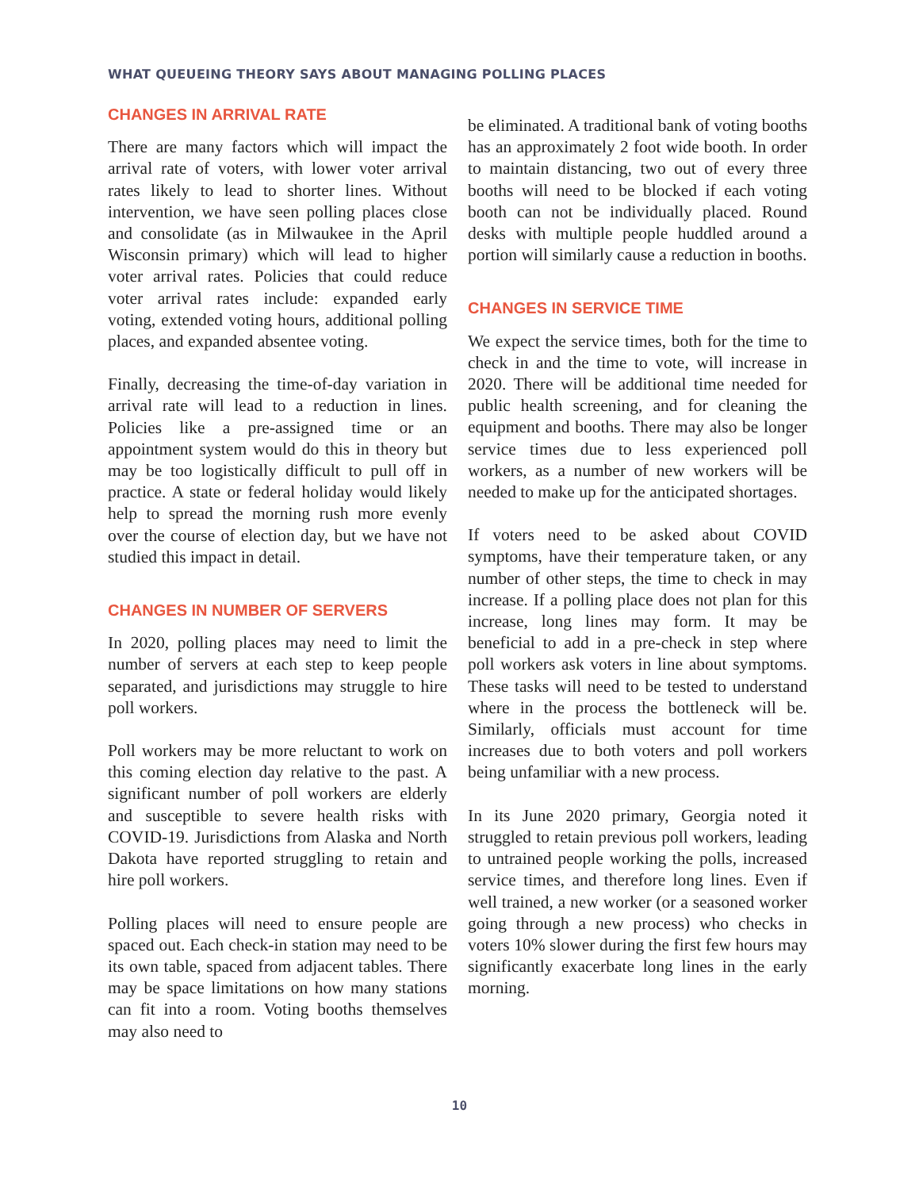WHAT QUEUEING THEORY SAYS ABOUT MANAGING POLLING PLACES
CHANGES IN ARRIVAL RATE
There are many factors which will impact the arrival rate of voters, with lower voter arrival rates likely to lead to shorter lines. Without intervention, we have seen polling places close and consolidate (as in Milwaukee in the April Wisconsin primary) which will lead to higher voter arrival rates. Policies that could reduce voter arrival rates include: expanded early voting, extended voting hours, additional polling places, and expanded absentee voting.
Finally, decreasing the time-of-day variation in arrival rate will lead to a reduction in lines. Policies like a pre-assigned time or an appointment system would do this in theory but may be too logistically difficult to pull off in practice. A state or federal holiday would likely help to spread the morning rush more evenly over the course of election day, but we have not studied this impact in detail.
CHANGES IN NUMBER OF SERVERS
In 2020, polling places may need to limit the number of servers at each step to keep people separated, and jurisdictions may struggle to hire poll workers.
Poll workers may be more reluctant to work on this coming election day relative to the past. A significant number of poll workers are elderly and susceptible to severe health risks with COVID-19. Jurisdictions from Alaska and North Dakota have reported struggling to retain and hire poll workers.
Polling places will need to ensure people are spaced out. Each check-in station may need to be its own table, spaced from adjacent tables. There may be space limitations on how many stations can fit into a room. Voting booths themselves may also need to
be eliminated. A traditional bank of voting booths has an approximately 2 foot wide booth. In order to maintain distancing, two out of every three booths will need to be blocked if each voting booth can not be individually placed. Round desks with multiple people huddled around a portion will similarly cause a reduction in booths.
CHANGES IN SERVICE TIME
We expect the service times, both for the time to check in and the time to vote, will increase in 2020. There will be additional time needed for public health screening, and for cleaning the equipment and booths. There may also be longer service times due to less experienced poll workers, as a number of new workers will be needed to make up for the anticipated shortages.
If voters need to be asked about COVID symptoms, have their temperature taken, or any number of other steps, the time to check in may increase. If a polling place does not plan for this increase, long lines may form. It may be beneficial to add in a pre-check in step where poll workers ask voters in line about symptoms. These tasks will need to be tested to understand where in the process the bottleneck will be. Similarly, officials must account for time increases due to both voters and poll workers being unfamiliar with a new process.
In its June 2020 primary, Georgia noted it struggled to retain previous poll workers, leading to untrained people working the polls, increased service times, and therefore long lines. Even if well trained, a new worker (or a seasoned worker going through a new process) who checks in voters 10% slower during the first few hours may significantly exacerbate long lines in the early morning.
10